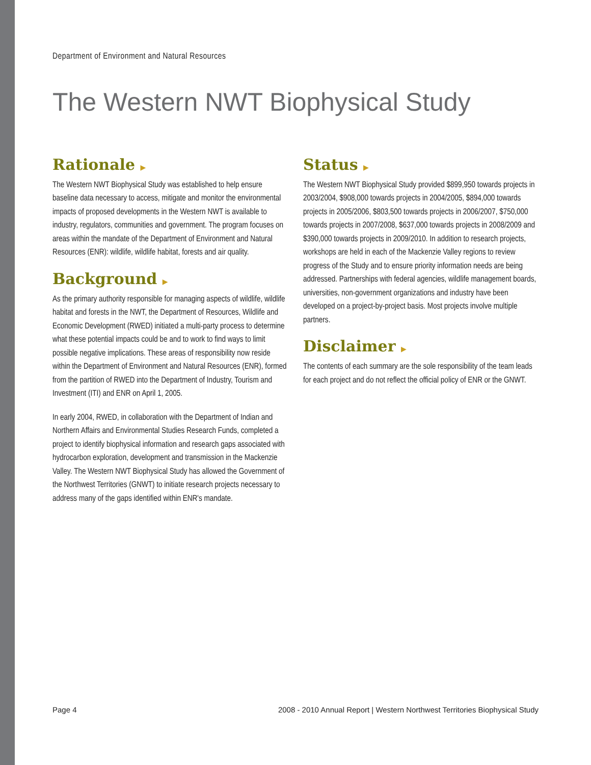Department of Environment and Natural Resources
The Western NWT Biophysical Study
Rationale ▶
The Western NWT Biophysical Study was established to help ensure baseline data necessary to access, mitigate and monitor the environmental impacts of proposed developments in the Western NWT is available to industry, regulators, communities and government. The program focuses on areas within the mandate of the Department of Environment and Natural Resources (ENR): wildlife, wildlife habitat, forests and air quality.
Background ▶
As the primary authority responsible for managing aspects of wildlife, wildlife habitat and forests in the NWT, the Department of Resources, Wildlife and Economic Development (RWED) initiated a multi-party process to determine what these potential impacts could be and to work to find ways to limit possible negative implications. These areas of responsibility now reside within the Department of Environment and Natural Resources (ENR), formed from the partition of RWED into the Department of Industry, Tourism and Investment (ITI) and ENR on April 1, 2005.
In early 2004, RWED, in collaboration with the Department of Indian and Northern Affairs and Environmental Studies Research Funds, completed a project to identify biophysical information and research gaps associated with hydrocarbon exploration, development and transmission in the Mackenzie Valley. The Western NWT Biophysical Study has allowed the Government of the Northwest Territories (GNWT) to initiate research projects necessary to address many of the gaps identified within ENR's mandate.
Status ▶
The Western NWT Biophysical Study provided $899,950 towards projects in 2003/2004, $908,000 towards projects in 2004/2005, $894,000 towards projects in 2005/2006, $803,500 towards projects in 2006/2007, $750,000 towards projects in 2007/2008, $637,000 towards projects in 2008/2009 and $390,000 towards projects in 2009/2010. In addition to research projects, workshops are held in each of the Mackenzie Valley regions to review progress of the Study and to ensure priority information needs are being addressed. Partnerships with federal agencies, wildlife management boards, universities, non-government organizations and industry have been developed on a project-by-project basis. Most projects involve multiple partners.
Disclaimer ▶
The contents of each summary are the sole responsibility of the team leads for each project and do not reflect the official policy of ENR or the GNWT.
Page 4 2008 - 2010 Annual Report | Western Northwest Territories Biophysical Study